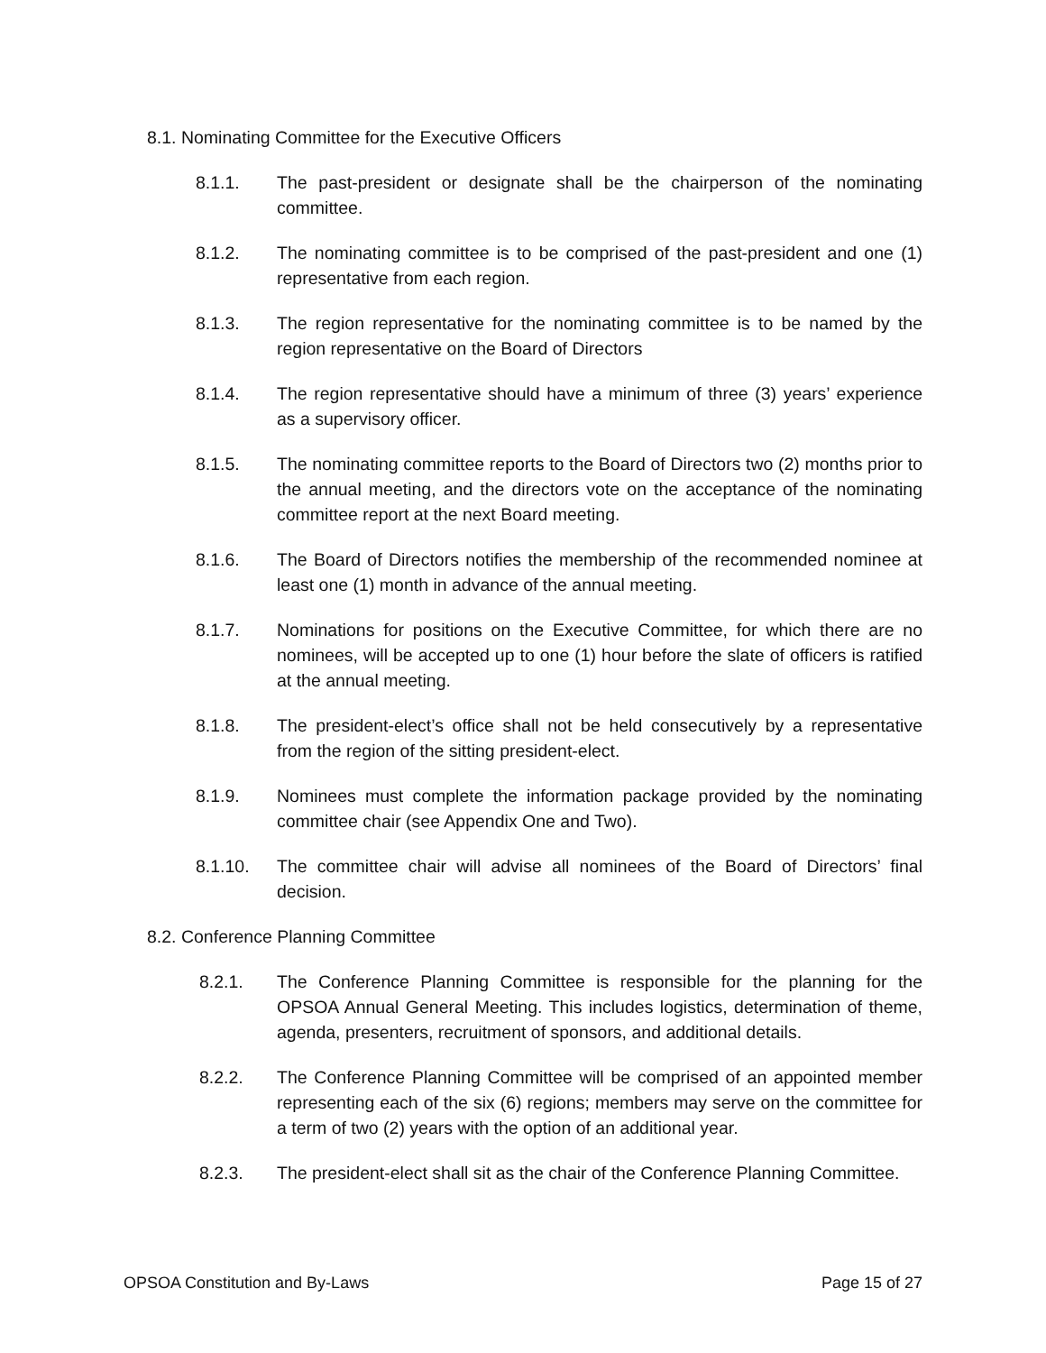8.1. Nominating Committee for the Executive Officers
8.1.1. The past-president or designate shall be the chairperson of the nominating committee.
8.1.2. The nominating committee is to be comprised of the past-president and one (1) representative from each region.
8.1.3. The region representative for the nominating committee is to be named by the region representative on the Board of Directors
8.1.4. The region representative should have a minimum of three (3) years’ experience as a supervisory officer.
8.1.5. The nominating committee reports to the Board of Directors two (2) months prior to the annual meeting, and the directors vote on the acceptance of the nominating committee report at the next Board meeting.
8.1.6. The Board of Directors notifies the membership of the recommended nominee at least one (1) month in advance of the annual meeting.
8.1.7. Nominations for positions on the Executive Committee, for which there are no nominees, will be accepted up to one (1) hour before the slate of officers is ratified at the annual meeting.
8.1.8. The president-elect’s office shall not be held consecutively by a representative from the region of the sitting president-elect.
8.1.9. Nominees must complete the information package provided by the nominating committee chair (see Appendix One and Two).
8.1.10. The committee chair will advise all nominees of the Board of Directors’ final decision.
8.2. Conference Planning Committee
8.2.1. The Conference Planning Committee is responsible for the planning for the OPSOA Annual General Meeting. This includes logistics, determination of theme, agenda, presenters, recruitment of sponsors, and additional details.
8.2.2. The Conference Planning Committee will be comprised of an appointed member representing each of the six (6) regions; members may serve on the committee for a term of two (2) years with the option of an additional year.
8.2.3. The president-elect shall sit as the chair of the Conference Planning Committee.
OPSOA Constitution and By-Laws Page 15 of 27